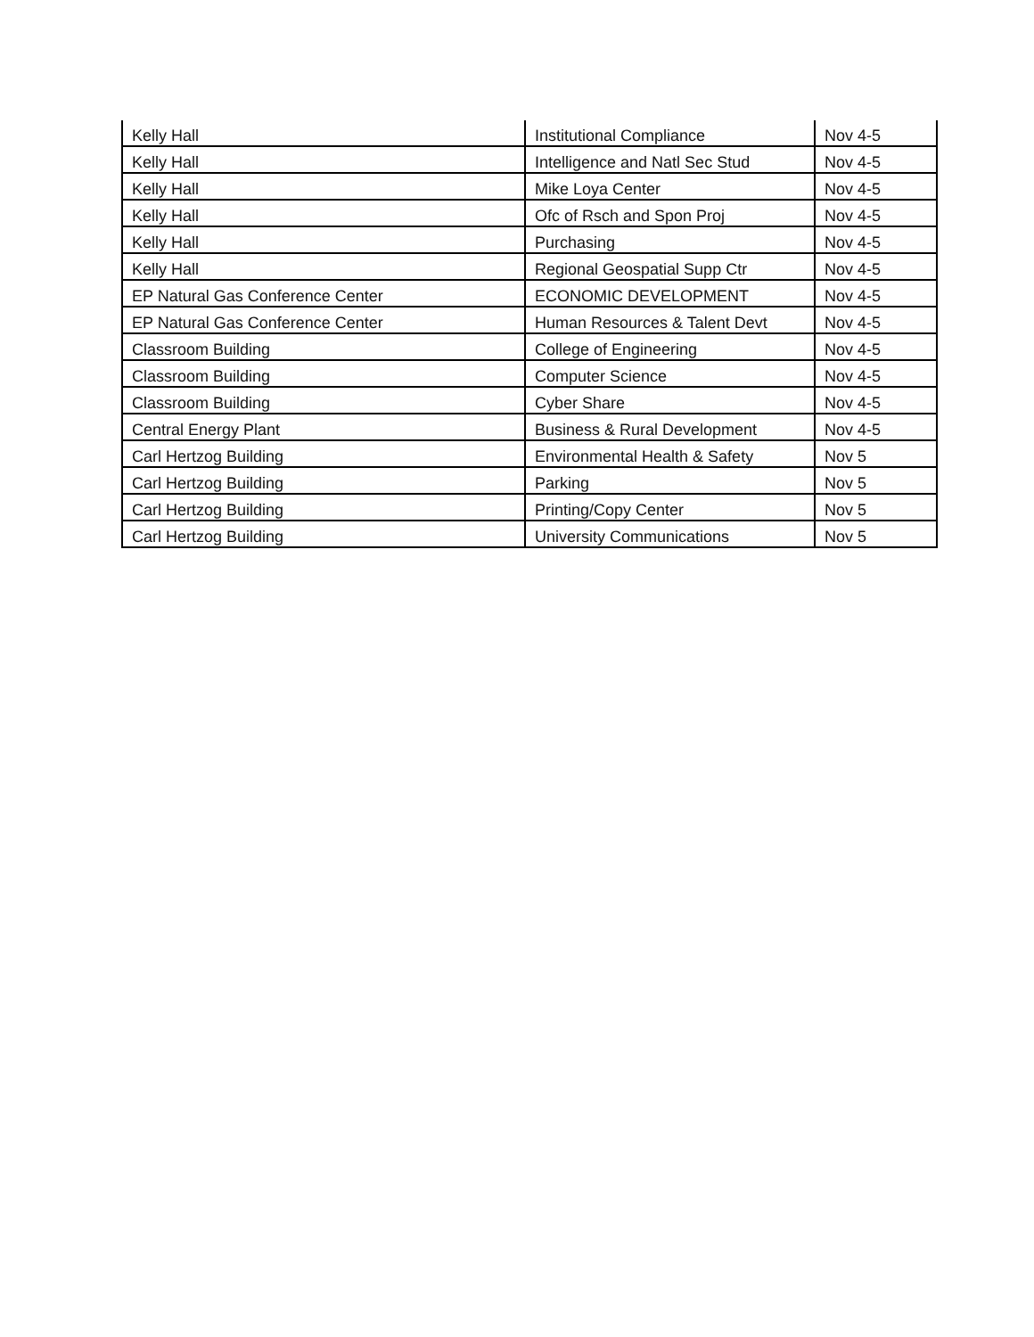| Kelly Hall | Institutional Compliance | Nov 4-5 |
| Kelly Hall | Intelligence and Natl Sec Stud | Nov 4-5 |
| Kelly Hall | Mike Loya Center | Nov 4-5 |
| Kelly Hall | Ofc of Rsch and Spon Proj | Nov 4-5 |
| Kelly Hall | Purchasing | Nov 4-5 |
| Kelly Hall | Regional Geospatial Supp Ctr | Nov 4-5 |
| EP Natural Gas Conference Center | ECONOMIC DEVELOPMENT | Nov 4-5 |
| EP Natural Gas Conference Center | Human Resources & Talent Devt | Nov 4-5 |
| Classroom Building | College of Engineering | Nov 4-5 |
| Classroom Building | Computer Science | Nov 4-5 |
| Classroom Building | Cyber Share | Nov 4-5 |
| Central Energy Plant | Business & Rural Development | Nov 4-5 |
| Carl Hertzog Building | Environmental Health & Safety | Nov 5 |
| Carl Hertzog Building | Parking | Nov 5 |
| Carl Hertzog Building | Printing/Copy Center | Nov 5 |
| Carl Hertzog Building | University Communications | Nov 5 |